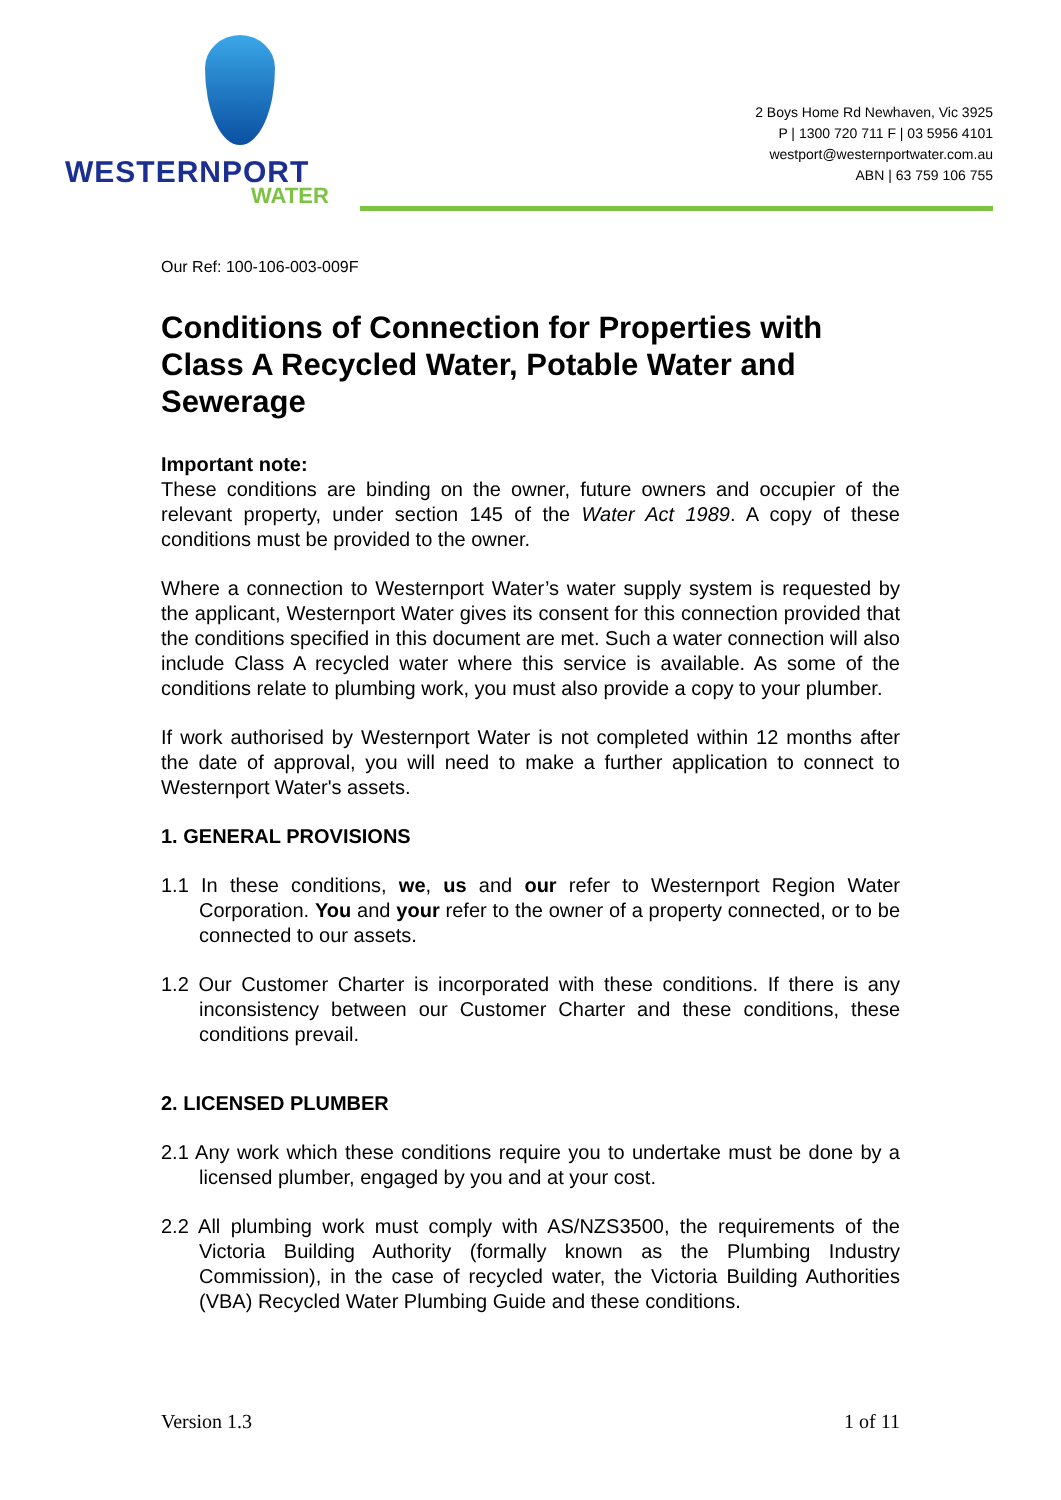WESTERNPORT
WATER
2 Boys Home Rd Newhaven, Vic 3925
P | 1300 720 711 F | 03 5956 4101
westport@westernportwater.com.au
ABN | 63 759 106 755
Our Ref: 100-106-003-009F
Conditions of Connection for Properties with Class A Recycled Water, Potable Water and Sewerage
Important note:
These conditions are binding on the owner, future owners and occupier of the relevant property, under section 145 of the Water Act 1989. A copy of these conditions must be provided to the owner.
Where a connection to Westernport Water’s water supply system is requested by the applicant, Westernport Water gives its consent for this connection provided that the conditions specified in this document are met. Such a water connection will also include Class A recycled water where this service is available. As some of the conditions relate to plumbing work, you must also provide a copy to your plumber.
If work authorised by Westernport Water is not completed within 12 months after the date of approval, you will need to make a further application to connect to Westernport Water's assets.
1. GENERAL PROVISIONS
1.1 In these conditions, we, us and our refer to Westernport Region Water Corporation. You and your refer to the owner of a property connected, or to be connected to our assets.
1.2 Our Customer Charter is incorporated with these conditions. If there is any inconsistency between our Customer Charter and these conditions, these conditions prevail.
2. LICENSED PLUMBER
2.1 Any work which these conditions require you to undertake must be done by a licensed plumber, engaged by you and at your cost.
2.2 All plumbing work must comply with AS/NZS3500, the requirements of the Victoria Building Authority (formally known as the Plumbing Industry Commission), in the case of recycled water, the Victoria Building Authorities (VBA) Recycled Water Plumbing Guide and these conditions.
Version 1.3 1 of 11